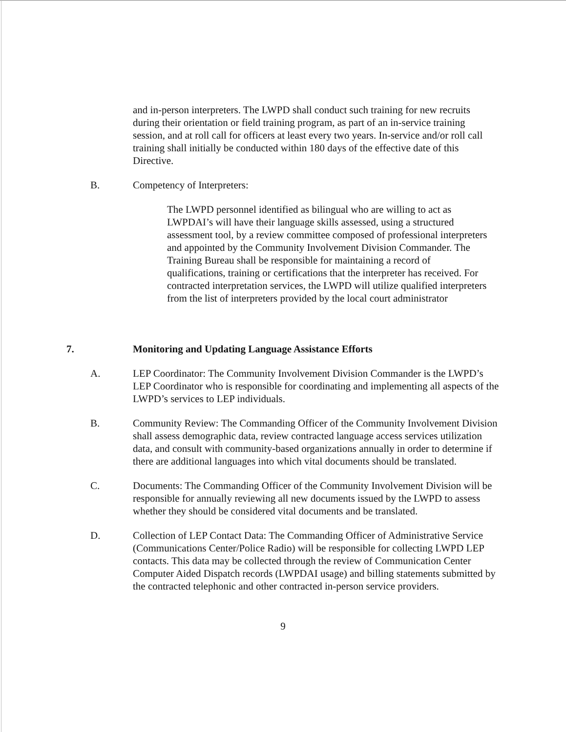and in-person interpreters. The LWPD shall conduct such training for new recruits during their orientation or field training program, as part of an in-service training session, and at roll call for officers at least every two years. In-service and/or roll call training shall initially be conducted within 180 days of the effective date of this Directive.
B. Competency of Interpreters:
The LWPD personnel identified as bilingual who are willing to act as LWPDAI’s will have their language skills assessed, using a structured assessment tool, by a review committee composed of professional interpreters and appointed by the Community Involvement Division Commander. The Training Bureau shall be responsible for maintaining a record of qualifications, training or certifications that the interpreter has received. For contracted interpretation services, the LWPD will utilize qualified interpreters from the list of interpreters provided by the local court administrator
7. Monitoring and Updating Language Assistance Efforts
A. LEP Coordinator: The Community Involvement Division Commander is the LWPD’s LEP Coordinator who is responsible for coordinating and implementing all aspects of the LWPD’s services to LEP individuals.
B. Community Review: The Commanding Officer of the Community Involvement Division shall assess demographic data, review contracted language access services utilization data, and consult with community-based organizations annually in order to determine if there are additional languages into which vital documents should be translated.
C. Documents: The Commanding Officer of the Community Involvement Division will be responsible for annually reviewing all new documents issued by the LWPD to assess whether they should be considered vital documents and be translated.
D. Collection of LEP Contact Data: The Commanding Officer of Administrative Service (Communications Center/Police Radio) will be responsible for collecting LWPD LEP contacts. This data may be collected through the review of Communication Center Computer Aided Dispatch records (LWPDAI usage) and billing statements submitted by the contracted telephonic and other contracted in-person service providers.
9